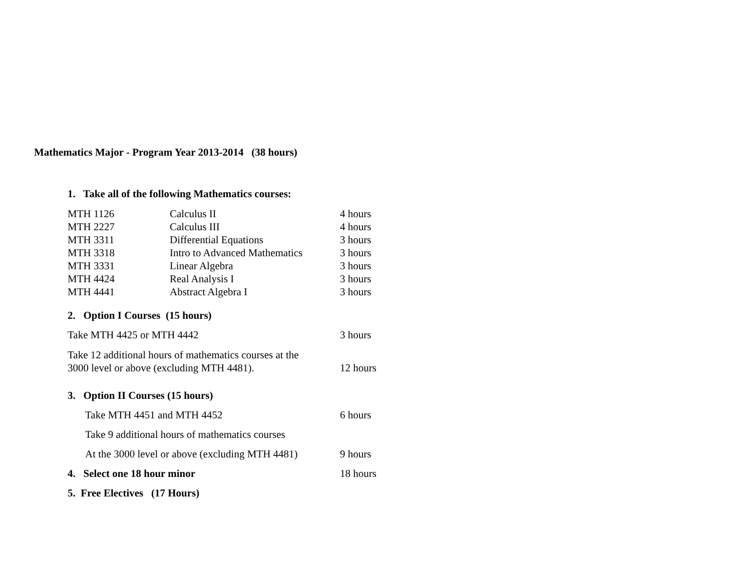Mathematics Major - Program Year 2013-2014 (38 hours)
1. Take all of the following Mathematics courses:
| MTH 1126 | Calculus II | 4 hours |
| MTH 2227 | Calculus III | 4 hours |
| MTH 3311 | Differential Equations | 3 hours |
| MTH 3318 | Intro to Advanced Mathematics | 3 hours |
| MTH 3331 | Linear Algebra | 3 hours |
| MTH 4424 | Real Analysis I | 3 hours |
| MTH 4441 | Abstract Algebra I | 3 hours |
2. Option I Courses (15 hours)
Take MTH 4425 or MTH 4442 3 hours
Take 12 additional hours of mathematics courses at the
3000 level or above (excluding MTH 4481).
12 hours
3. Option II Courses (15 hours)
Take MTH 4451 and MTH 4452 6 hours
Take 9 additional hours of mathematics courses
At the 3000 level or above (excluding MTH 4481)
9 hours
4. Select one 18 hour minor 18 hours
5. Free Electives (17 Hours)